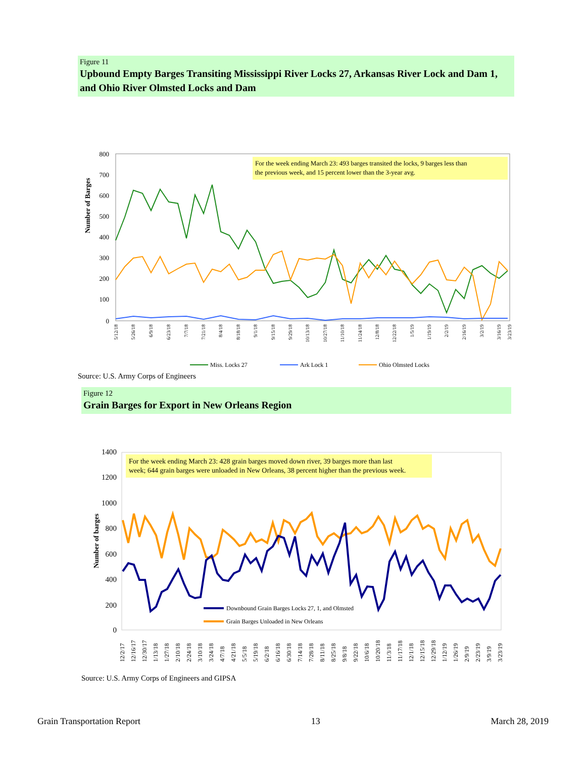Figure 11
Upbound Empty Barges Transiting Mississippi River Locks 27, Arkansas River Lock and Dam 1, and Ohio River Olmsted Locks and Dam
Number of Barges
800
700
600
500
400
300
200
100
0
For the week ending March 23: 493 barges transited the locks, 9 barges less than
the previous week, and 15 percent lower than the 3-year avg.
5/12/18
5/26/18
6/9/18
6/23/18
7/7/18
7/21/18
8/4/18
8/18/18
9/1/18
9/15/18
9/29/18
10/13/18
10/27/18
11/10/18
11/24/18
12/8/18
12/22/18
1/5/19
1/19/19
2/2/19
2/16/19
3/2/19
3/16/19
3/23/19
Miss. Locks 27
Ark Lock 1
Ohio Olmsted Locks
Source: U.S. Army Corps of Engineers
Figure 12
Grain Barges for Export in New Orleans Region
Number of barges
1400
1200
1000
800
600
400
200
0
For the week ending March 23: 428 grain barges moved down river, 39 barges more than last
week; 644 grain barges were unloaded in New Orleans, 38 percent higher than the previous week.
Downbound Grain Barges Locks 27, 1, and Olmsted
Grain Barges Unloaded in New Orleans
12/2/17 12/16/17 12/30/17 1/13/18 1/27/18 2/10/18 2/24/18 3/10/18 3/24/18 4/7/18 4/21/18 5/5/18 5/19/18 6/2/18 6/16/18 6/30/18 7/14/18 7/28/18 8/11/18 8/25/18 9/8/18 9/22/18 10/6/18 10/20/18 11/3/18 11/17/18 12/1/18 12/15/18 12/29/18 1/12/19 1/26/19 2/9/19 2/23/19 3/9/19 3/23/19
Source: U.S. Army Corps of Engineers and GIPSA
Grain Transportation Report 13 March 28, 2019